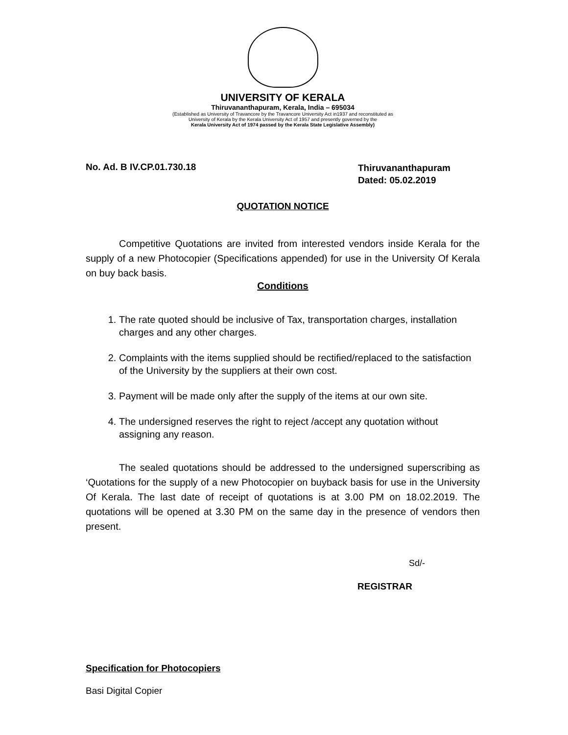UNIVERSITY OF KERALA
Thiruvananthapuram, Kerala, India – 695034
(Established as University of Travancore by the Travancore University Act in1937 and reconstituted as
University of Kerala by the Kerala University Act of 1957 and presently governed by the
Kerala University Act of 1974 passed by the Kerala State Legislative Assembly)
No. Ad. B IV.CP.01.730.18
Thiruvananthapuram
Dated: 05.02.2019
QUOTATION NOTICE
Competitive Quotations are invited from interested vendors inside Kerala for the supply of a new Photocopier (Specifications appended) for use in the University Of Kerala on buy back basis.
Conditions
1. The rate quoted should be inclusive of Tax, transportation charges, installation charges and any other charges.
2. Complaints with the items supplied should be rectified/replaced to the satisfaction of the University by the suppliers at their own cost.
3. Payment will be made only after the supply of the items at our own site.
4. The undersigned reserves the right to reject /accept any quotation without assigning any reason.
The sealed quotations should be addressed to the undersigned superscribing as ‘Quotations for the supply of a new Photocopier on buyback basis for use in the University Of Kerala. The last date of receipt of quotations is at 3.00 PM on 18.02.2019. The quotations will be opened at 3.30 PM on the same day in the presence of vendors then present.
Sd/-
REGISTRAR
Specification for Photocopiers
Basi Digital Copier